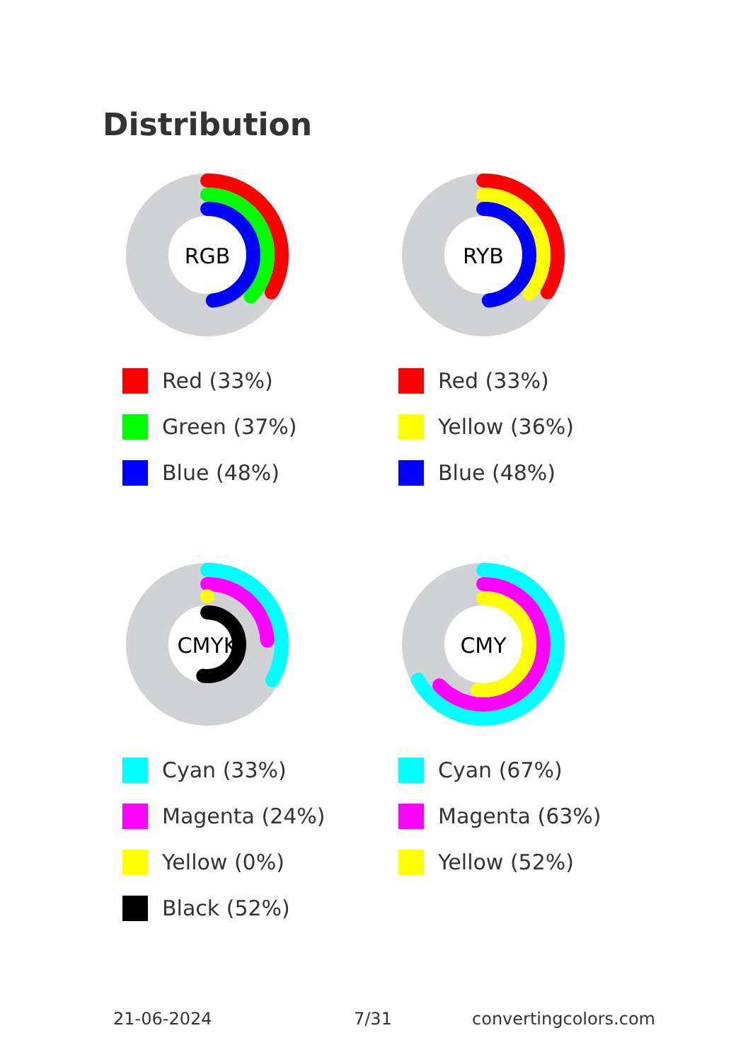Distribution
RGB
Red (33%)
Green (37%)
Blue (48%)
RYB
Red (33%)
Yellow (36%)
Blue (48%)
CMYK
Cyan (33%)
Magenta (24%)
Yellow (0%)
Black (52%)
CMY
Cyan (67%)
Magenta (63%)
Yellow (52%)
21-06-2024 7/31 convertingcolors.com